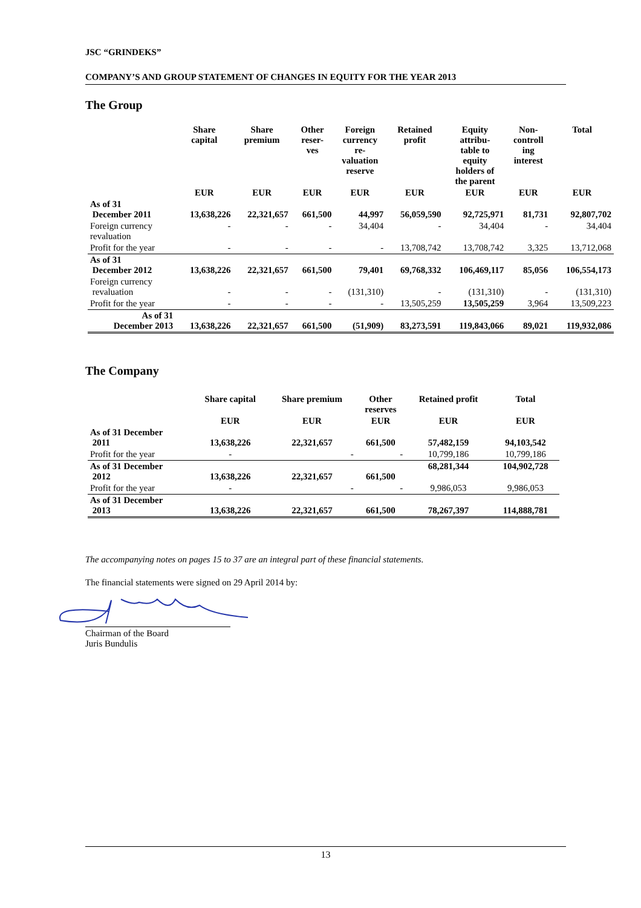JSC “GRINDEKS”
COMPANY’S AND GROUP STATEMENT OF CHANGES IN EQUITY FOR THE YEAR 2013
The Group
| | Share capital | Share premium | Other reser- ves | Foreign currency re- valuation reserve | Retained profit | Equity attribu- table to equity holders of the parent | Non- controll ing interest | Total |
| --- | --- | --- | --- | --- | --- | --- | --- | --- |
| | EUR | EUR | EUR | EUR | EUR | EUR | EUR | EUR |
| As of 31 December 2011 | 13,638,226 | 22,321,657 | 661,500 | 44,997 | 56,059,590 | 92,725,971 | 81,731 | 92,807,702 |
| Foreign currency revaluation | - | - | - | 34,404 | - | 34,404 | - | 34,404 |
| Profit for the year | - | - | - | - | 13,708,742 | 13,708,742 | 3,325 | 13,712,068 |
| As of 31 December 2012 | 13,638,226 | 22,321,657 | 661,500 | 79,401 | 69,768,332 | 106,469,117 | 85,056 | 106,554,173 |
| Foreign currency revaluation | - | - | - | (131,310) | - | (131,310) | - | (131,310) |
| Profit for the year | - | - | - | - | 13,505,259 | 13,505,259 | 3,964 | 13,509,223 |
| As of 31 December 2013 | 13,638,226 | 22,321,657 | 661,500 | (51,909) | 83,273,591 | 119,843,066 | 89,021 | 119,932,086 |
The Company
| | Share capital | Share premium | Other reserves | Retained profit | Total |
| --- | --- | --- | --- | --- | --- |
| | EUR | EUR | EUR | EUR | EUR |
| As of 31 December 2011 | 13,638,226 | 22,321,657 | 661,500 | 57,482,159 | 94,103,542 |
| Profit for the year | - | - | - | 10,799,186 | 10,799,186 |
| As of 31 December 2012 | 13,638,226 | 22,321,657 | 661,500 | 68,281,344 | 104,902,728 |
| Profit for the year | - | - | - | 9,986,053 | 9,986,053 |
| As of 31 December 2013 | 13,638,226 | 22,321,657 | 661,500 | 78,267,397 | 114,888,781 |
The accompanying notes on pages 15 to 37 are an integral part of these financial statements.
The financial statements were signed on 29 April 2014 by:
Chairman of the Board
Juris Bundulis
13